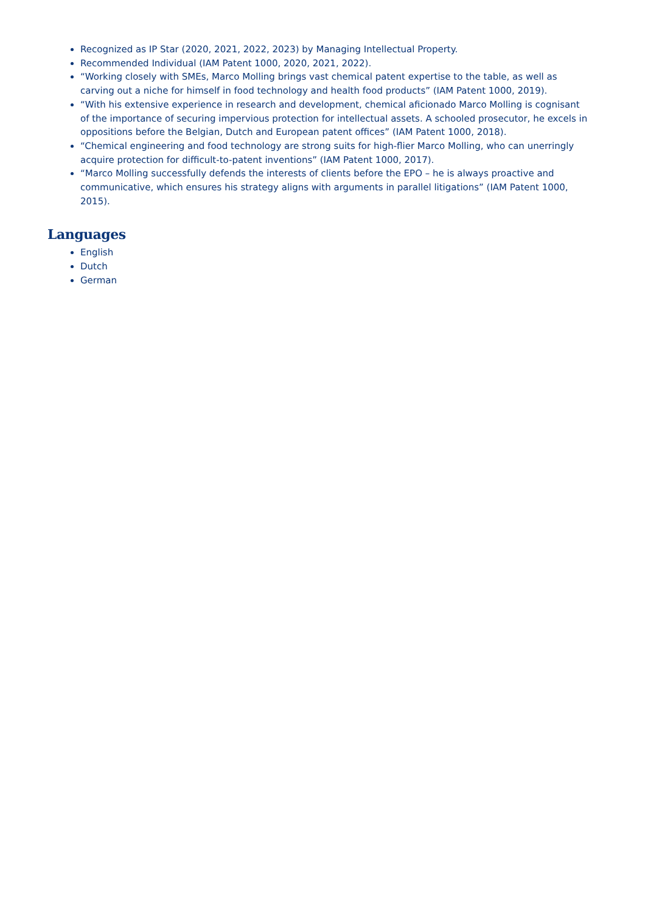Recognized as IP Star (2020, 2021, 2022, 2023) by Managing Intellectual Property.
Recommended Individual (IAM Patent 1000, 2020, 2021, 2022).
“Working closely with SMEs, Marco Molling brings vast chemical patent expertise to the table, as well as carving out a niche for himself in food technology and health food products” (IAM Patent 1000, 2019).
“With his extensive experience in research and development, chemical aficionado Marco Molling is cognisant of the importance of securing impervious protection for intellectual assets. A schooled prosecutor, he excels in oppositions before the Belgian, Dutch and European patent offices” (IAM Patent 1000, 2018).
“Chemical engineering and food technology are strong suits for high-flier Marco Molling, who can unerringly acquire protection for difficult-to-patent inventions” (IAM Patent 1000, 2017).
“Marco Molling successfully defends the interests of clients before the EPO – he is always proactive and communicative, which ensures his strategy aligns with arguments in parallel litigations” (IAM Patent 1000, 2015).
Languages
English
Dutch
German